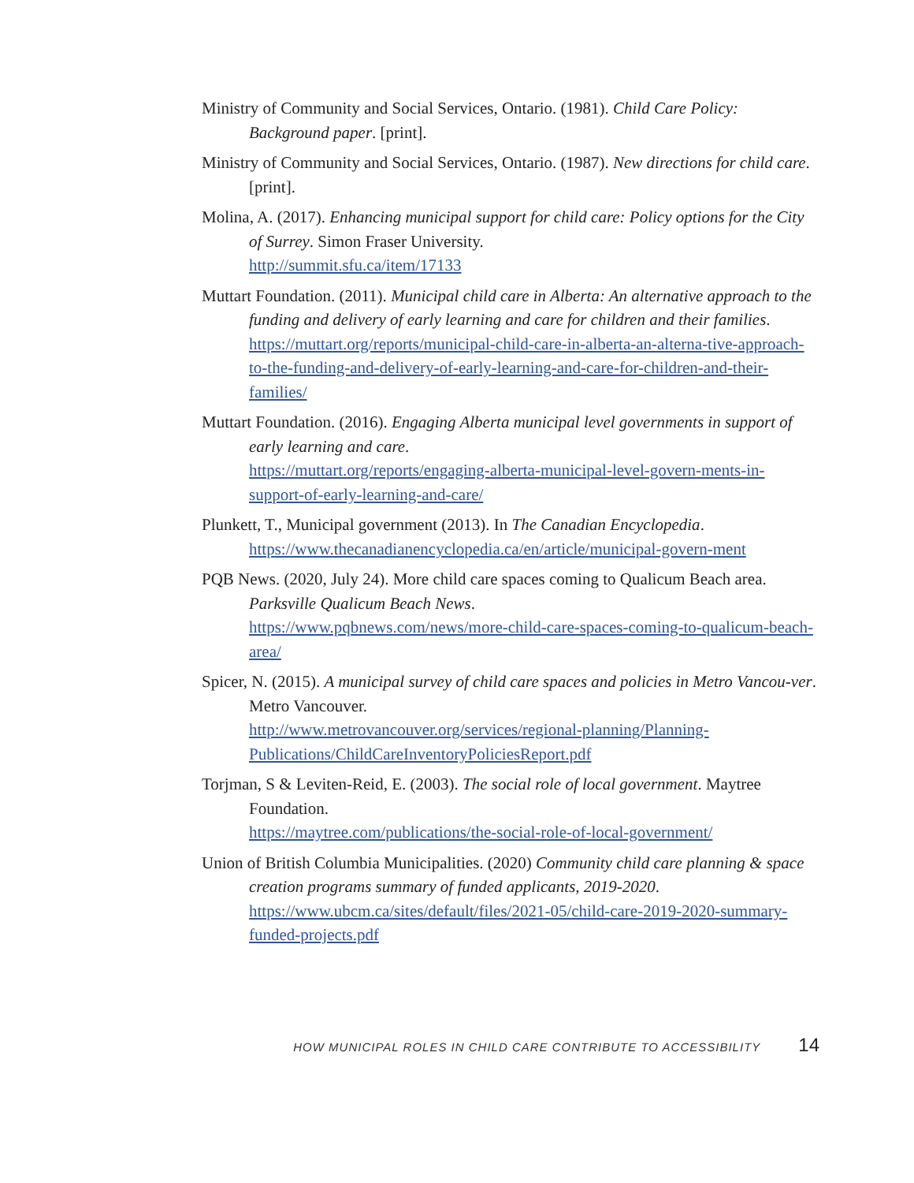Ministry of Community and Social Services, Ontario. (1981). Child Care Policy: Background paper. [print].
Ministry of Community and Social Services, Ontario. (1987). New directions for child care. [print].
Molina, A. (2017). Enhancing municipal support for child care: Policy options for the City of Surrey. Simon Fraser University.
http://summit.sfu.ca/item/17133
Muttart Foundation. (2011). Municipal child care in Alberta: An alternative approach to the funding and delivery of early learning and care for children and their families.
https://muttart.org/reports/municipal-child-care-in-alberta-an-alterna-tive-approach-to-the-funding-and-delivery-of-early-learning-and-care-for-children-and-their-families/
Muttart Foundation. (2016). Engaging Alberta municipal level governments in support of early learning and care.
https://muttart.org/reports/engaging-alberta-municipal-level-govern-ments-in-support-of-early-learning-and-care/
Plunkett, T., Municipal government (2013). In The Canadian Encyclopedia.
https://www.thecanadianencyclopedia.ca/en/article/municipal-govern-ment
PQB News. (2020, July 24). More child care spaces coming to Qualicum Beach area. Parksville Qualicum Beach News.
https://www.pqbnews.com/news/more-child-care-spaces-coming-to-qualicum-beach-area/
Spicer, N. (2015). A municipal survey of child care spaces and policies in Metro Vancou-ver. Metro Vancouver.
http://www.metrovancouver.org/services/regional-planning/Planning-Publications/ChildCareInventoryPoliciesReport.pdf
Torjman, S & Leviten-Reid, E. (2003). The social role of local government. Maytree Foundation.
https://maytree.com/publications/the-social-role-of-local-government/
Union of British Columbia Municipalities. (2020) Community child care planning & space creation programs summary of funded applicants, 2019-2020.
https://www.ubcm.ca/sites/default/files/2021-05/child-care-2019-2020-summary-funded-projects.pdf
HOW MUNICIPAL ROLES IN CHILD CARE CONTRIBUTE TO ACCESSIBILITY 14